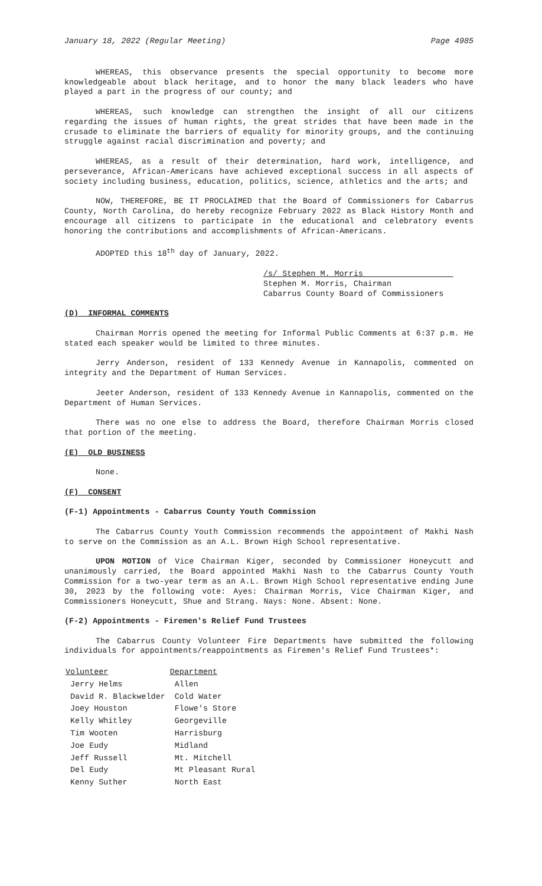January 18, 2022 (Regular Meeting) Page 4985
WHEREAS, this observance presents the special opportunity to become more knowledgeable about black heritage, and to honor the many black leaders who have played a part in the progress of our county; and
WHEREAS, such knowledge can strengthen the insight of all our citizens regarding the issues of human rights, the great strides that have been made in the crusade to eliminate the barriers of equality for minority groups, and the continuing struggle against racial discrimination and poverty; and
WHEREAS, as a result of their determination, hard work, intelligence, and perseverance, African-Americans have achieved exceptional success in all aspects of society including business, education, politics, science, athletics and the arts; and
NOW, THEREFORE, BE IT PROCLAIMED that the Board of Commissioners for Cabarrus County, North Carolina, do hereby recognize February 2022 as Black History Month and encourage all citizens to participate in the educational and celebratory events honoring the contributions and accomplishments of African-Americans.
ADOPTED this 18<sup>th</sup> day of January, 2022.
/s/ Stephen M. Morris
Stephen M. Morris, Chairman
Cabarrus County Board of Commissioners
(D) INFORMAL COMMENTS
Chairman Morris opened the meeting for Informal Public Comments at 6:37 p.m. He stated each speaker would be limited to three minutes.
Jerry Anderson, resident of 133 Kennedy Avenue in Kannapolis, commented on integrity and the Department of Human Services.
Jeeter Anderson, resident of 133 Kennedy Avenue in Kannapolis, commented on the Department of Human Services.
There was no one else to address the Board, therefore Chairman Morris closed that portion of the meeting.
(E) OLD BUSINESS
None.
(F) CONSENT
(F-1) Appointments - Cabarrus County Youth Commission
The Cabarrus County Youth Commission recommends the appointment of Makhi Nash to serve on the Commission as an A.L. Brown High School representative.
UPON MOTION of Vice Chairman Kiger, seconded by Commissioner Honeycutt and unanimously carried, the Board appointed Makhi Nash to the Cabarrus County Youth Commission for a two-year term as an A.L. Brown High School representative ending June 30, 2023 by the following vote: Ayes: Chairman Morris, Vice Chairman Kiger, and Commissioners Honeycutt, Shue and Strang. Nays: None. Absent: None.
(F-2) Appointments - Firemen's Relief Fund Trustees
The Cabarrus County Volunteer Fire Departments have submitted the following individuals for appointments/reappointments as Firemen's Relief Fund Trustees*:
| Volunteer | Department |
| --- | --- |
| Jerry Helms | Allen |
| David R. Blackwelder | Cold Water |
| Joey Houston | Flowe's Store |
| Kelly Whitley | Georgeville |
| Tim Wooten | Harrisburg |
| Joe Eudy | Midland |
| Jeff Russell | Mt. Mitchell |
| Del Eudy | Mt Pleasant Rural |
| Kenny Suther | North East |